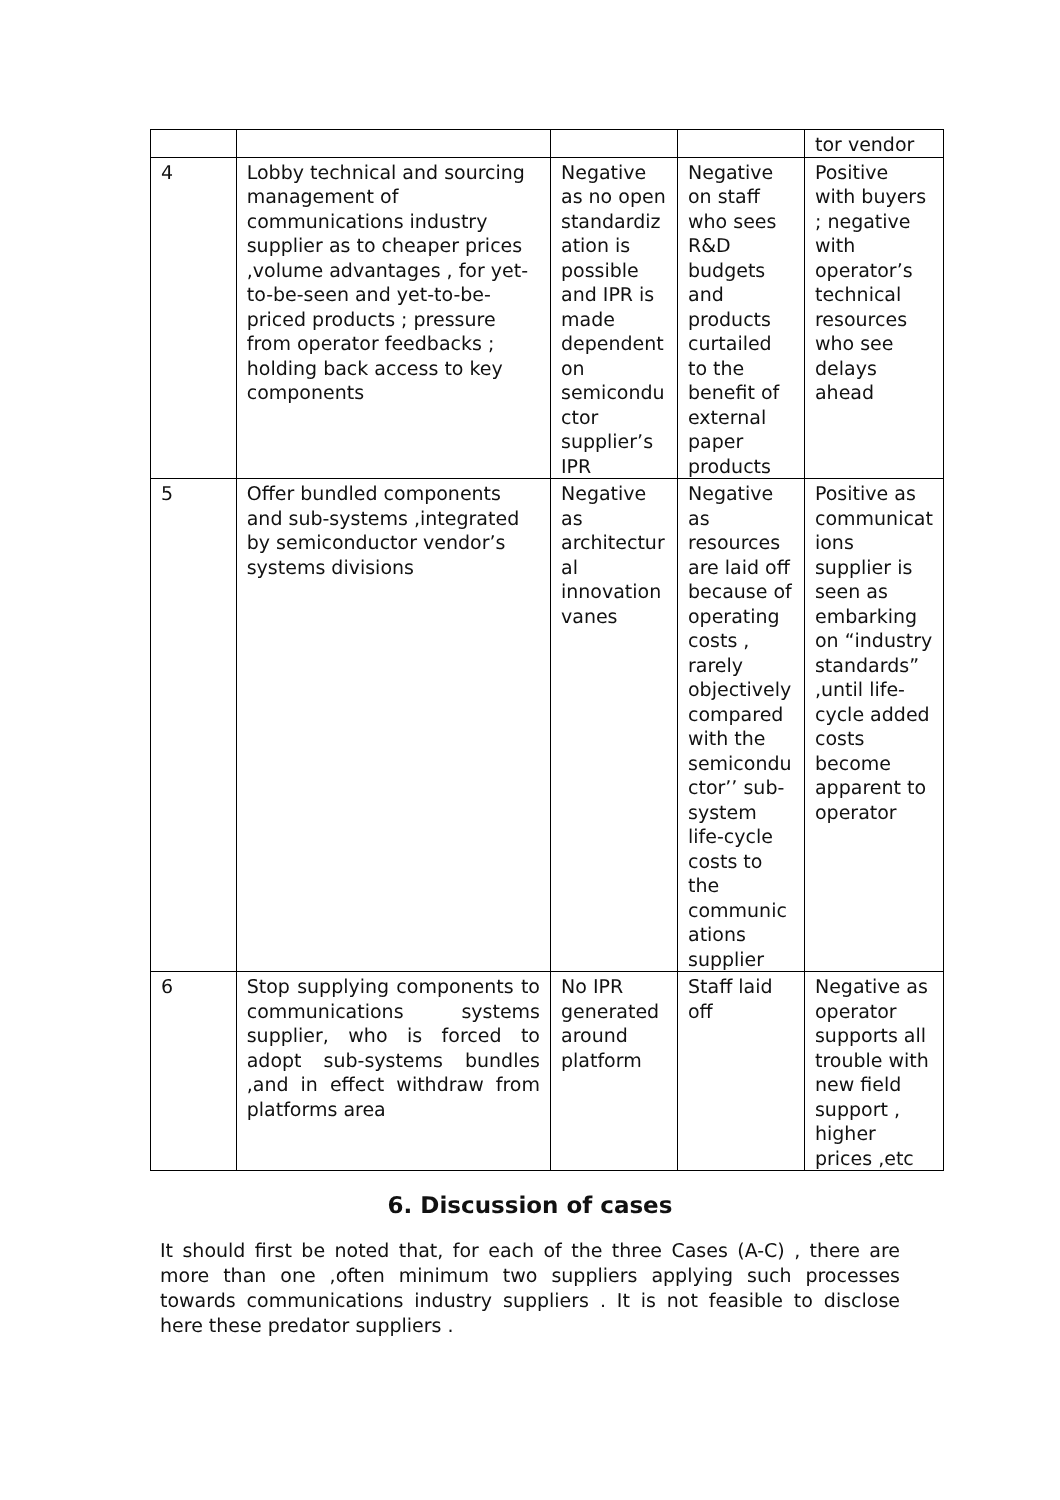| | | | | tor vendor |
| 4 | Lobby technical and sourcing management of communications industry supplier as to cheaper prices ,volume advantages , for yet-to-be-seen and yet-to-be-priced products ; pressure from operator feedbacks ; holding back access to key components | Negative as no open standardiz ation is possible and IPR is made dependent on semicondu ctor supplier’s IPR | Negative on staff who sees R&D budgets and products curtailed to the benefit of external paper products | Positive with buyers ; negative with operator’s technical resources who see delays ahead |
| 5 | Offer bundled components and sub-systems ,integrated by semiconductor vendor’s systems divisions | Negative as architectur al innovation vanes | Negative as resources are laid off because of operating costs , rarely objectively compared with the semicondu ctor’’ sub-system life-cycle costs to the communic ations supplier | Positive as communicat ions supplier is seen as embarking on “industry standards” ,until life-cycle added costs become apparent to operator |
| 6 | Stop supplying components to communications systems supplier, who is forced to adopt sub-systems bundles ,and in effect withdraw from platforms area | No IPR generated around platform | Staff laid off | Negative as operator supports all trouble with new field support , higher prices ,etc |
6. Discussion of cases
It should first be noted that, for each of the three Cases (A-C) , there are more than one ,often minimum two suppliers applying such processes towards communications industry suppliers . It is not feasible to disclose here these predator suppliers .